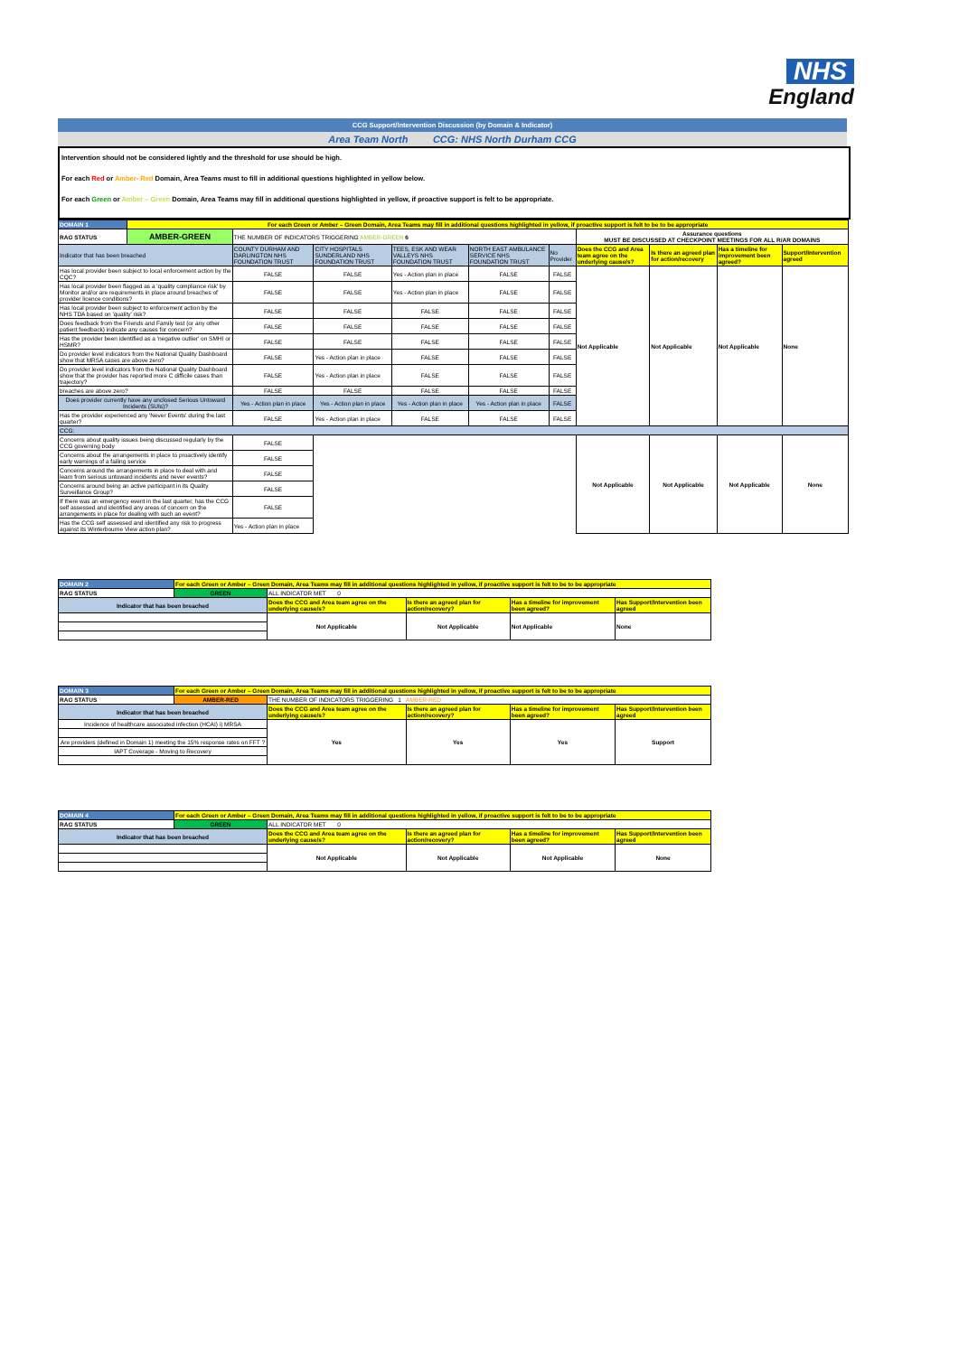NHS
England
CCG Support/Intervention Discussion (by Domain & Indicator)
Area Team North CCG: NHS North Durham CCG
Intervention should not be considered lightly and the threshold for use should be high.
For each Red or Amber- Red Domain, Area Teams must to fill in additional questions highlighted in yellow below.
For each Green or Amber – Green Domain, Area Teams may fill in additional questions highlighted in yellow, if proactive support is felt to be appropriate.
| DOMAIN 1 | For each Green or Amber – Green Domain, Area Teams may fill in additional questions highlighted in yellow, if proactive support is felt to be to be appropriate | | | | | | | | | |
| RAG STATUS | AMBER-GREEN | THE NUMBER OF INDICATORS TRIGGERING AMBER-GREEN 6 | | | | | Assurance questions MUST BE DISCUSSED AT CHECKPOINT MEETINGS FOR ALL R/AR DOMAINS | | | |
| Indicator that has been breached | | COUNTY DURHAM AND DARLINGTON NHS FOUNDATION TRUST | CITY HOSPITALS SUNDERLAND NHS FOUNDATION TRUST | TEES, ESK AND WEAR VALLEYS NHS FOUNDATION TRUST | NORTH EAST AMBULANCE SERVICE NHS FOUNDATION TRUST | No Provider | Does the CCG and Area team agree on the underlying cause/s? | Is there an agreed plan for action/recovery | Has a timeline for improvement been agreed? | Support/Intervention agreed |
| Has local provider been subject to local enforcement action by the CQC? | | FALSE | FALSE | Yes - Action plan in place | FALSE | FALSE | Not Applicable | Not Applicable | Not Applicable | None |
| Has local provider been flagged as a 'quality compliance risk' by Monitor and/or are requirements in place around breaches of provider licence conditions? | | FALSE | FALSE | Yes - Action plan in place | FALSE | FALSE | | | | |
| Has local provider been subject to enforcement action by the NHS TDA based on 'quality' risk? | | FALSE | FALSE | FALSE | FALSE | FALSE | | | | |
| Does feedback from the Friends and Family test (or any other patient feedback) indicate any causes for concern? | | FALSE | FALSE | FALSE | FALSE | FALSE | | | | |
| Has the provider been identified as a 'negative outlier' on SMHI or HSMR? | | FALSE | FALSE | FALSE | FALSE | FALSE | | | | |
| Do provider level indicators from the National Quality Dashboard show that MRSA cases are above zero? | | FALSE | Yes - Action plan in place | FALSE | FALSE | FALSE | | | | |
| Do provider level indicators from the National Quality Dashboard show that the provider has reported more C difficile cases than trajectory? | | FALSE | Yes - Action plan in place | FALSE | FALSE | FALSE | | | | |
| breaches are above zero? | | FALSE | FALSE | FALSE | FALSE | FALSE | | | | |
| Does provider currently have any unclosed Serious Untoward Incidents (SUIs)? | | Yes - Action plan in place | Yes - Action plan in place | Yes - Action plan in place | Yes - Action plan in place | FALSE | | | | |
| Has the provider experienced any 'Never Events' during the last quarter? | | FALSE | Yes - Action plan in place | FALSE | FALSE | FALSE | | | | |
| CCG: | | | | | | | | | | |
| Concerns about quality issues being discussed regularly by the CCG governing body | | FALSE | | | | | Not Applicable | Not Applicable | Not Applicable | None |
| Concerns about the arrangements in place to proactively identify early warnings of a failing service | | FALSE | | | | | | | | |
| Concerns around the arrangements in place to deal with and learn from serious untoward incidents and never events? | | FALSE | | | | | | | | |
| Concerns around being an active participant in its Quality Surveillance Group? | | FALSE | | | | | | | | |
| If there was an emergency event in the last quarter, has the CCG self assessed and identified any areas of concern on the arrangements in place for dealing with such an event? | | FALSE | | | | | | | | |
| Has the CCG self assessed and identified any risk to progress against its Winterbourne View action plan? | | Yes - Action plan in place | | | | | | | | |
| DOMAIN 2 | For each Green or Amber – Green Domain, Area Teams may fill in additional questions highlighted in yellow, if proactive support is felt to be to be appropriate | | | | |
| RAG STATUS | GREEN | ALL INDICATOR MET 0 | | | |
| Indicator that has been breached | | Does the CCG and Area team agree on the underlying cause/s? | Is there an agreed plan for action/recovery? | Has a timeline for improvement been agreed? | Has Support/Intervention been agreed |
| | | Not Applicable | Not Applicable | Not Applicable | None |
| DOMAIN 3 | For each Green or Amber – Green Domain, Area Teams may fill in additional questions highlighted in yellow, if proactive support is felt to be to be appropriate | | | | |
| RAG STATUS | AMBER-RED | THE NUMBER OF INDICATORS TRIGGERING 1 AMBER-RED | | | |
| Indicator that has been breached | | Does the CCG and Area team agree on the underlying cause/s? | Is there an agreed plan for action/recovery? | Has a timeline for improvement been agreed? | Has Support/Intervention been agreed |
| Incidence of healthcare associated infection (HCAI) i) MRSA | | Yes | Yes | Yes | Support |
| Are providers (defined in Domain 1) meeting the 15% response rates on FFT ? | | | | | |
| IAPT Coverage - Moving to Recovery | | | | | |
| DOMAIN 4 | For each Green or Amber – Green Domain, Area Teams may fill in additional questions highlighted in yellow, if proactive support is felt to be to be appropriate | | | | |
| RAG STATUS | GREEN | ALL INDICATOR MET 0 | | | |
| Indicator that has been breached | | Does the CCG and Area team agree on the underlying cause/s? | Is there an agreed plan for action/recovery? | Has a timeline for improvement been agreed? | Has Support/Intervention been agreed |
| | | Not Applicable | Not Applicable | Not Applicable | None |